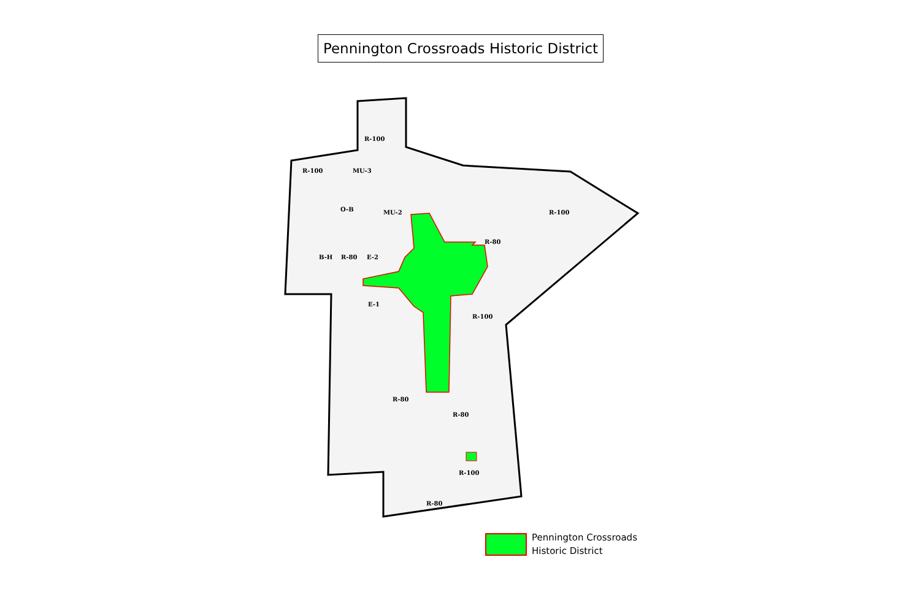Pennington Crossroads Historic District
R-100
MU-3
R-100
O-B
MU-2
R-100
R-80
B-H
R-80
E-2
E-1
R-100
R-80
R-80
R-100
R-80
Pennington Crossroads
Historic District